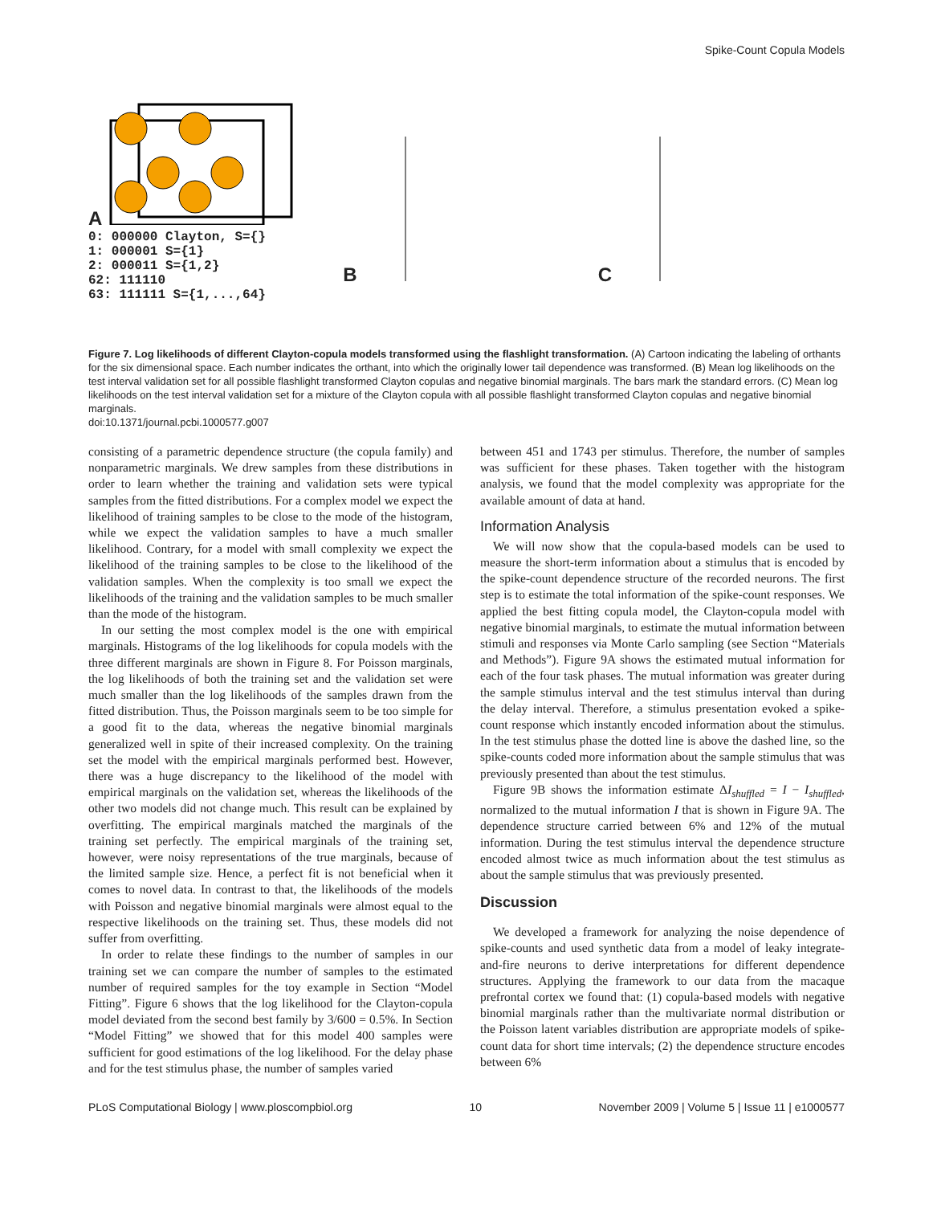Spike-Count Copula Models
A
0: 000000 Clayton, S={}
1: 000001 S={1}
2: 000011 S={1,2}
62: 111110
63: 111111 S={1,...,64}
B C
Figure 7. Log likelihoods of different Clayton-copula models transformed using the flashlight transformation. (A) Cartoon indicating the labeling of orthants for the six dimensional space. Each number indicates the orthant, into which the originally lower tail dependence was transformed. (B) Mean log likelihoods on the test interval validation set for all possible flashlight transformed Clayton copulas and negative binomial marginals. The bars mark the standard errors. (C) Mean log likelihoods on the test interval validation set for a mixture of the Clayton copula with all possible flashlight transformed Clayton copulas and negative binomial marginals.
doi:10.1371/journal.pcbi.1000577.g007
consisting of a parametric dependence structure (the copula family) and nonparametric marginals. We drew samples from these distributions in order to learn whether the training and validation sets were typical samples from the fitted distributions. For a complex model we expect the likelihood of training samples to be close to the mode of the histogram, while we expect the validation samples to have a much smaller likelihood. Contrary, for a model with small complexity we expect the likelihood of the training samples to be close to the likelihood of the validation samples. When the complexity is too small we expect the likelihoods of the training and the validation samples to be much smaller than the mode of the histogram.
In our setting the most complex model is the one with empirical marginals. Histograms of the log likelihoods for copula models with the three different marginals are shown in Figure 8. For Poisson marginals, the log likelihoods of both the training set and the validation set were much smaller than the log likelihoods of the samples drawn from the fitted distribution. Thus, the Poisson marginals seem to be too simple for a good fit to the data, whereas the negative binomial marginals generalized well in spite of their increased complexity. On the training set the model with the empirical marginals performed best. However, there was a huge discrepancy to the likelihood of the model with empirical marginals on the validation set, whereas the likelihoods of the other two models did not change much. This result can be explained by overfitting. The empirical marginals matched the marginals of the training set perfectly. The empirical marginals of the training set, however, were noisy representations of the true marginals, because of the limited sample size. Hence, a perfect fit is not beneficial when it comes to novel data. In contrast to that, the likelihoods of the models with Poisson and negative binomial marginals were almost equal to the respective likelihoods on the training set. Thus, these models did not suffer from overfitting.
In order to relate these findings to the number of samples in our training set we can compare the number of samples to the estimated number of required samples for the toy example in Section “Model Fitting”. Figure 6 shows that the log likelihood for the Clayton-copula model deviated from the second best family by 3/600 = 0.5%. In Section “Model Fitting” we showed that for this model 400 samples were sufficient for good estimations of the log likelihood. For the delay phase and for the test stimulus phase, the number of samples varied
between 451 and 1743 per stimulus. Therefore, the number of samples was sufficient for these phases. Taken together with the histogram analysis, we found that the model complexity was appropriate for the available amount of data at hand.
Information Analysis
We will now show that the copula-based models can be used to measure the short-term information about a stimulus that is encoded by the spike-count dependence structure of the recorded neurons. The first step is to estimate the total information of the spike-count responses. We applied the best fitting copula model, the Clayton-copula model with negative binomial marginals, to estimate the mutual information between stimuli and responses via Monte Carlo sampling (see Section “Materials and Methods”). Figure 9A shows the estimated mutual information for each of the four task phases. The mutual information was greater during the sample stimulus interval and the test stimulus interval than during the delay interval. Therefore, a stimulus presentation evoked a spike-count response which instantly encoded information about the stimulus. In the test stimulus phase the dotted line is above the dashed line, so the spike-counts coded more information about the sample stimulus that was previously presented than about the test stimulus.
Figure 9B shows the information estimate ΔI<sub>shuffled</sub> = I − I<sub>shuffled</sub>, normalized to the mutual information I that is shown in Figure 9A. The dependence structure carried between 6% and 12% of the mutual information. During the test stimulus interval the dependence structure encoded almost twice as much information about the test stimulus as about the sample stimulus that was previously presented.
Discussion
We developed a framework for analyzing the noise dependence of spike-counts and used synthetic data from a model of leaky integrate-and-fire neurons to derive interpretations for different dependence structures. Applying the framework to our data from the macaque prefrontal cortex we found that: (1) copula-based models with negative binomial marginals rather than the multivariate normal distribution or the Poisson latent variables distribution are appropriate models of spike-count data for short time intervals; (2) the dependence structure encodes between 6%
PLoS Computational Biology | www.ploscompbiol.org 10 November 2009 | Volume 5 | Issue 11 | e1000577